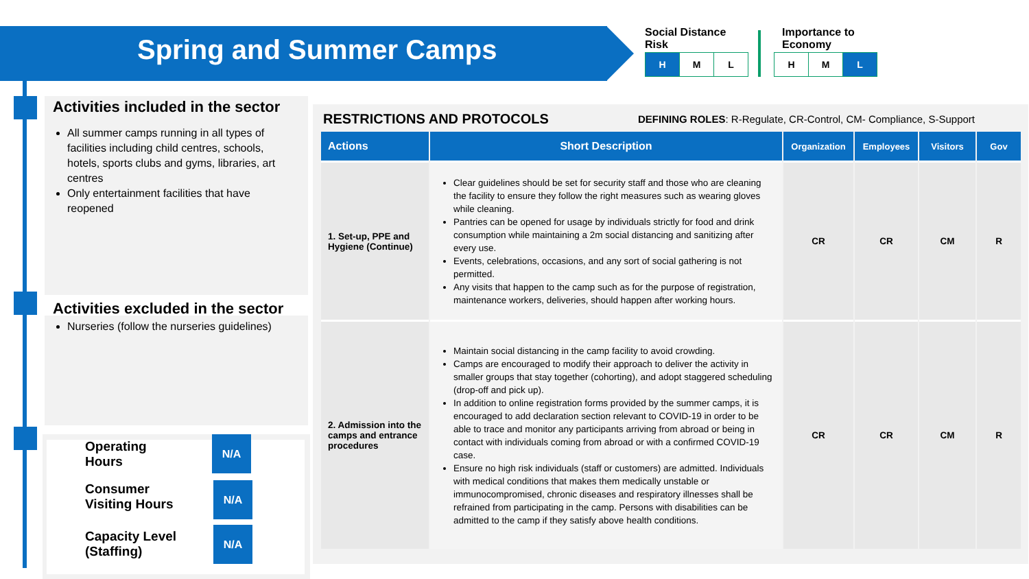Spring and Summer Camps
Social Distance
Risk
| H | M | L |
Importance to
Economy
| H | M | L |
Activities included in the sector
All summer camps running in all types of facilities including child centres, schools, hotels, sports clubs and gyms, libraries, art centres
Only entertainment facilities that have reopened
Activities excluded in the sector
Nurseries (follow the nurseries guidelines)
Operating
Hours
N/A
Consumer
Visiting Hours
N/A
Capacity Level
(Staffing)
N/A
RESTRICTIONS AND PROTOCOLS
DEFINING ROLES: R-Regulate, CR-Control, CM- Compliance, S-Support
| Actions | Short Description | Organization | Employees | Visitors | Gov |
| --- | --- | --- | --- | --- | --- |
| 1. Set-up, PPE and Hygiene (Continue) | Clear guidelines should be set for security staff and those who are cleaning the facility to ensure they follow the right measures such as wearing gloves while cleaning. Pantries can be opened for usage by individuals strictly for food and drink consumption while maintaining a 2m social distancing and sanitizing after every use. Events, celebrations, occasions, and any sort of social gathering is not permitted. Any visits that happen to the camp such as for the purpose of registration, maintenance workers, deliveries, should happen after working hours. | CR | CR | CM | R |
| 2. Admission into the camps and entrance procedures | Maintain social distancing in the camp facility to avoid crowding. Camps are encouraged to modify their approach to deliver the activity in smaller groups that stay together (cohorting), and adopt staggered scheduling (drop-off and pick up). In addition to online registration forms provided by the summer camps, it is encouraged to add declaration section relevant to COVID-19 in order to be able to trace and monitor any participants arriving from abroad or being in contact with individuals coming from abroad or with a confirmed COVID-19 case. Ensure no high risk individuals (staff or customers) are admitted. Individuals with medical conditions that makes them medically unstable or immunocompromised, chronic diseases and respiratory illnesses shall be refrained from participating in the camp. Persons with disabilities can be admitted to the camp if they satisfy above health conditions. | CR | CR | CM | R |